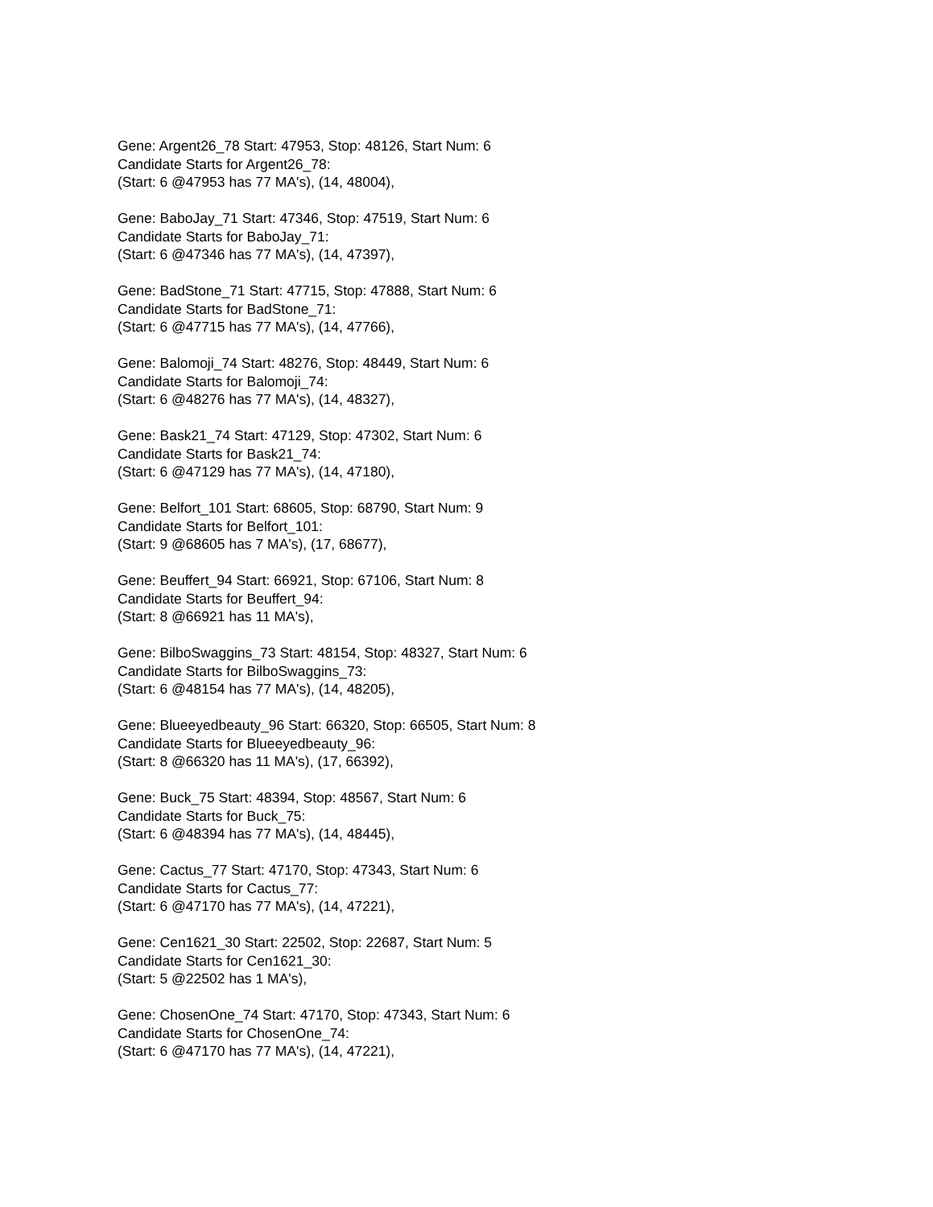Gene: Argent26_78 Start: 47953, Stop: 48126, Start Num: 6
Candidate Starts for Argent26_78:
(Start: 6 @47953 has 77 MA's), (14, 48004),
Gene: BaboJay_71 Start: 47346, Stop: 47519, Start Num: 6
Candidate Starts for BaboJay_71:
(Start: 6 @47346 has 77 MA's), (14, 47397),
Gene: BadStone_71 Start: 47715, Stop: 47888, Start Num: 6
Candidate Starts for BadStone_71:
(Start: 6 @47715 has 77 MA's), (14, 47766),
Gene: Balomoji_74 Start: 48276, Stop: 48449, Start Num: 6
Candidate Starts for Balomoji_74:
(Start: 6 @48276 has 77 MA's), (14, 48327),
Gene: Bask21_74 Start: 47129, Stop: 47302, Start Num: 6
Candidate Starts for Bask21_74:
(Start: 6 @47129 has 77 MA's), (14, 47180),
Gene: Belfort_101 Start: 68605, Stop: 68790, Start Num: 9
Candidate Starts for Belfort_101:
(Start: 9 @68605 has 7 MA's), (17, 68677),
Gene: Beuffert_94 Start: 66921, Stop: 67106, Start Num: 8
Candidate Starts for Beuffert_94:
(Start: 8 @66921 has 11 MA's),
Gene: BilboSwaggins_73 Start: 48154, Stop: 48327, Start Num: 6
Candidate Starts for BilboSwaggins_73:
(Start: 6 @48154 has 77 MA's), (14, 48205),
Gene: Blueeyedbeauty_96 Start: 66320, Stop: 66505, Start Num: 8
Candidate Starts for Blueeyedbeauty_96:
(Start: 8 @66320 has 11 MA's), (17, 66392),
Gene: Buck_75 Start: 48394, Stop: 48567, Start Num: 6
Candidate Starts for Buck_75:
(Start: 6 @48394 has 77 MA's), (14, 48445),
Gene: Cactus_77 Start: 47170, Stop: 47343, Start Num: 6
Candidate Starts for Cactus_77:
(Start: 6 @47170 has 77 MA's), (14, 47221),
Gene: Cen1621_30 Start: 22502, Stop: 22687, Start Num: 5
Candidate Starts for Cen1621_30:
(Start: 5 @22502 has 1 MA's),
Gene: ChosenOne_74 Start: 47170, Stop: 47343, Start Num: 6
Candidate Starts for ChosenOne_74:
(Start: 6 @47170 has 77 MA's), (14, 47221),